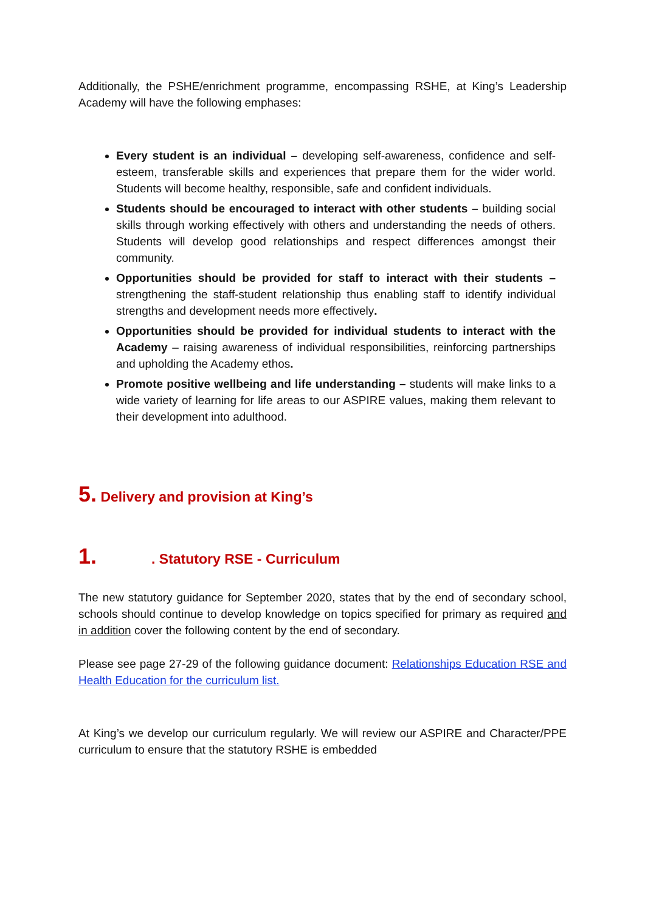Additionally, the PSHE/enrichment programme, encompassing RSHE, at King’s Leadership Academy will have the following emphases:
Every student is an individual – developing self-awareness, confidence and self-esteem, transferable skills and experiences that prepare them for the wider world. Students will become healthy, responsible, safe and confident individuals.
Students should be encouraged to interact with other students – building social skills through working effectively with others and understanding the needs of others. Students will develop good relationships and respect differences amongst their community.
Opportunities should be provided for staff to interact with their students – strengthening the staff-student relationship thus enabling staff to identify individual strengths and development needs more effectively.
Opportunities should be provided for individual students to interact with the Academy – raising awareness of individual responsibilities, reinforcing partnerships and upholding the Academy ethos.
Promote positive wellbeing and life understanding – students will make links to a wide variety of learning for life areas to our ASPIRE values, making them relevant to their development into adulthood.
5. Delivery and provision at King’s
1. . Statutory RSE - Curriculum
The new statutory guidance for September 2020, states that by the end of secondary school, schools should continue to develop knowledge on topics specified for primary as required and in addition cover the following content by the end of secondary.
Please see page 27-29 of the following guidance document: Relationships Education RSE and Health Education for the curriculum list.
At King’s we develop our curriculum regularly. We will review our ASPIRE and Character/PPE curriculum to ensure that the statutory RSHE is embedded